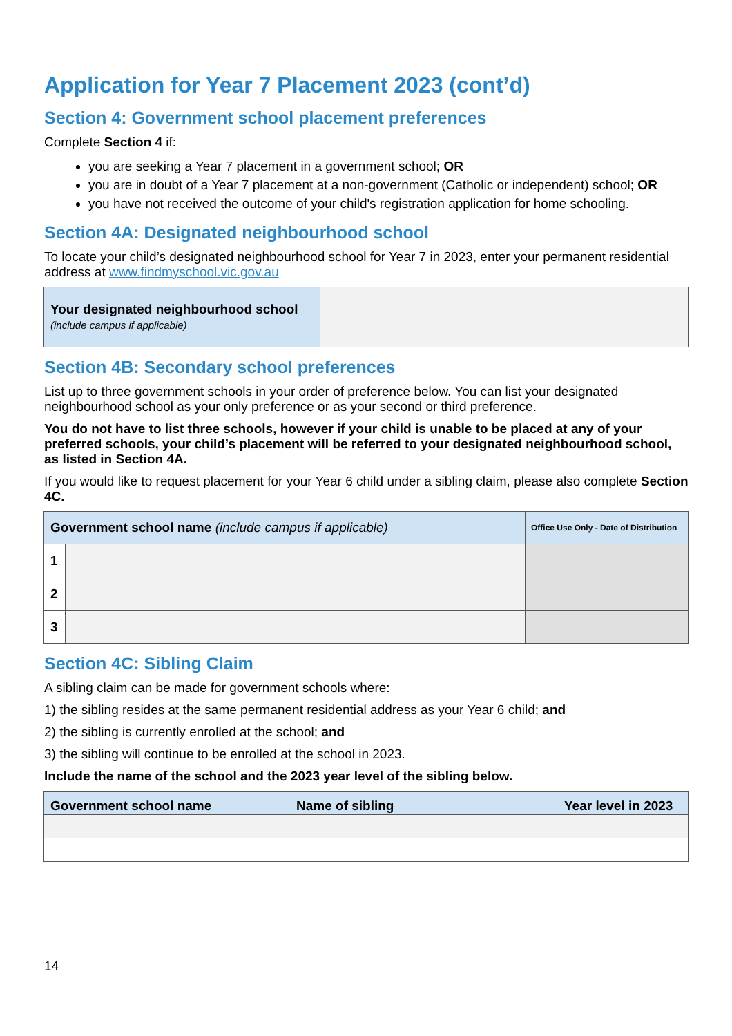Application for Year 7 Placement 2023 (cont’d)
Section 4: Government school placement preferences
Complete Section 4 if:
you are seeking a Year 7 placement in a government school; OR
you are in doubt of a Year 7 placement at a non-government (Catholic or independent) school; OR
you have not received the outcome of your child's registration application for home schooling.
Section 4A: Designated neighbourhood school
To locate your child’s designated neighbourhood school for Year 7 in 2023, enter your permanent residential address at www.findmyschool.vic.gov.au
| Your designated neighbourhood school (include campus if applicable) | |
Section 4B: Secondary school preferences
List up to three government schools in your order of preference below. You can list your designated neighbourhood school as your only preference or as your second or third preference.
You do not have to list three schools, however if your child is unable to be placed at any of your preferred schools, your child’s placement will be referred to your designated neighbourhood school, as listed in Section 4A.
If you would like to request placement for your Year 6 child under a sibling claim, please also complete Section 4C.
| Government school name (include campus if applicable) | | Office Use Only - Date of Distribution |
| --- | --- | --- |
| 1 | | |
| 2 | | |
| 3 | | |
Section 4C: Sibling Claim
A sibling claim can be made for government schools where:
1) the sibling resides at the same permanent residential address as your Year 6 child; and
2) the sibling is currently enrolled at the school; and
3) the sibling will continue to be enrolled at the school in 2023.
Include the name of the school and the 2023 year level of the sibling below.
| Government school name | Name of sibling | Year level in 2023 |
| --- | --- | --- |
14